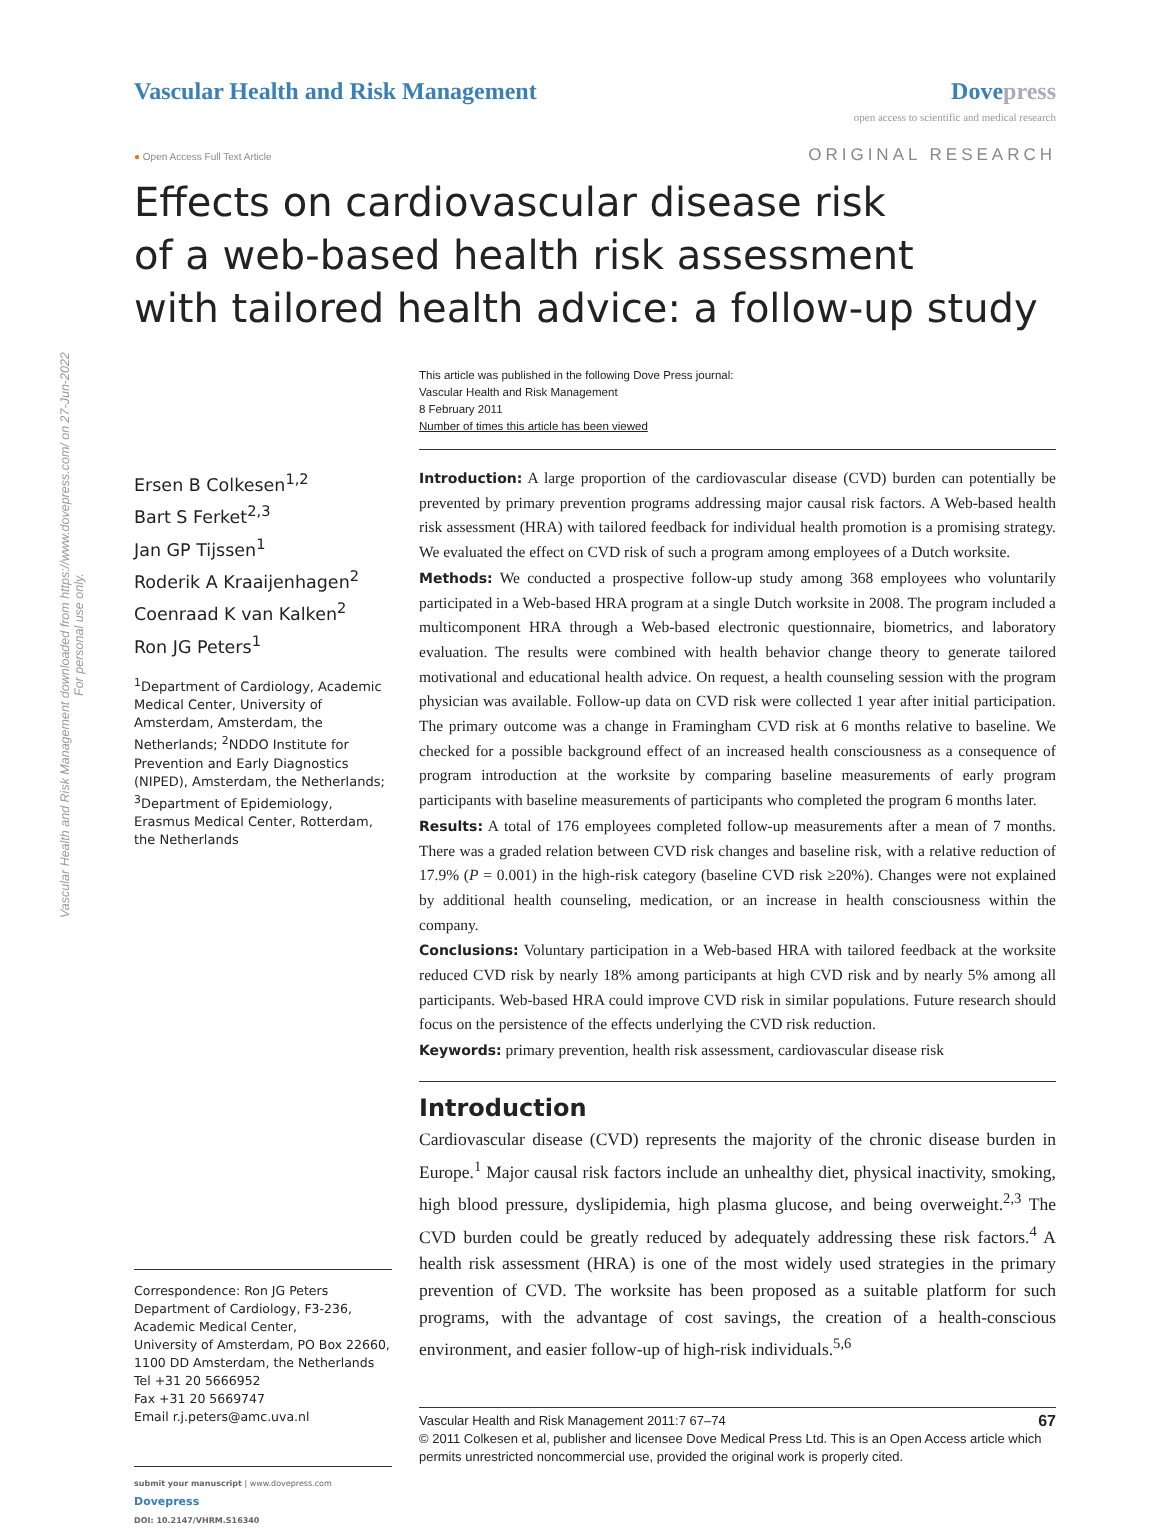Vascular Health and Risk Management downloaded from https://www.dovepress.com/ on 27-Jun-2022
For personal use only.
Vascular Health and Risk Management
Dovepress
open access to scientific and medical research
● Open Access Full Text Article ORIGINAL RESEARCH
Effects on cardiovascular disease risk
of a web-based health risk assessment
with tailored health advice: a follow-up study
This article was published in the following Dove Press journal:
Vascular Health and Risk Management
8 February 2011
Number of times this article has been viewed
Ersen B Colkesen<sup>1,2</sup>
Bart S Ferket<sup>2,3</sup>
Jan GP Tijssen<sup>1</sup>
Roderik A Kraaijenhagen<sup>2</sup>
Coenraad K van Kalken<sup>2</sup>
Ron JG Peters<sup>1</sup>
<sup>1</sup> Department of Cardiology, Academic Medical Center, University of Amsterdam, Amsterdam, the Netherlands; <sup>2</sup>NDDO Institute for Prevention and Early Diagnostics (NIPED), Amsterdam, the Netherlands; <sup>3</sup>Department of Epidemiology, Erasmus Medical Center, Rotterdam, the Netherlands
Correspondence: Ron JG Peters
Department of Cardiology, F3-236, Academic Medical Center,
University of Amsterdam, PO Box 22660, 1100 DD Amsterdam, the Netherlands
Tel +31 20 5666952
Fax +31 20 5669747
Email r.j.peters@amc.uva.nl
submit your manuscript | www.dovepress.com
Dovepress
DOI: 10.2147/VHRM.S16340
Introduction: A large proportion of the cardiovascular disease (CVD) burden can potentially be prevented by primary prevention programs addressing major causal risk factors. A Web-based health risk assessment (HRA) with tailored feedback for individual health promotion is a promising strategy. We evaluated the effect on CVD risk of such a program among employees of a Dutch worksite.
Methods: We conducted a prospective follow-up study among 368 employees who voluntarily participated in a Web-based HRA program at a single Dutch worksite in 2008. The program included a multicomponent HRA through a Web-based electronic questionnaire, biometrics, and laboratory evaluation. The results were combined with health behavior change theory to generate tailored motivational and educational health advice. On request, a health counseling session with the program physician was available. Follow-up data on CVD risk were collected 1 year after initial participation. The primary outcome was a change in Framingham CVD risk at 6 months relative to baseline. We checked for a possible background effect of an increased health consciousness as a consequence of program introduction at the worksite by comparing baseline measurements of early program participants with baseline measurements of participants who completed the program 6 months later.
Results: A total of 176 employees completed follow-up measurements after a mean of 7 months. There was a graded relation between CVD risk changes and baseline risk, with a relative reduction of 17.9% (P = 0.001) in the high-risk category (baseline CVD risk ≥20%). Changes were not explained by additional health counseling, medication, or an increase in health consciousness within the company.
Conclusions: Voluntary participation in a Web-based HRA with tailored feedback at the worksite reduced CVD risk by nearly 18% among participants at high CVD risk and by nearly 5% among all participants. Web-based HRA could improve CVD risk in similar populations. Future research should focus on the persistence of the effects underlying the CVD risk reduction.
Keywords: primary prevention, health risk assessment, cardiovascular disease risk
Introduction
Cardiovascular disease (CVD) represents the majority of the chronic disease burden in Europe.<sup>1</sup> Major causal risk factors include an unhealthy diet, physical inactivity, smoking, high blood pressure, dyslipidemia, high plasma glucose, and being overweight.<sup>2,3</sup> The CVD burden could be greatly reduced by adequately addressing these risk factors.<sup>4</sup> A health risk assessment (HRA) is one of the most widely used strategies in the primary prevention of CVD. The worksite has been proposed as a suitable platform for such programs, with the advantage of cost savings, the creation of a health-conscious environment, and easier follow-up of high-risk individuals.<sup>5,6</sup>
67 Vascular Health and Risk Management 2011:7 67–74
© 2011 Colkesen et al, publisher and licensee Dove Medical Press Ltd. This is an Open Access article which permits unrestricted noncommercial use, provided the original work is properly cited.